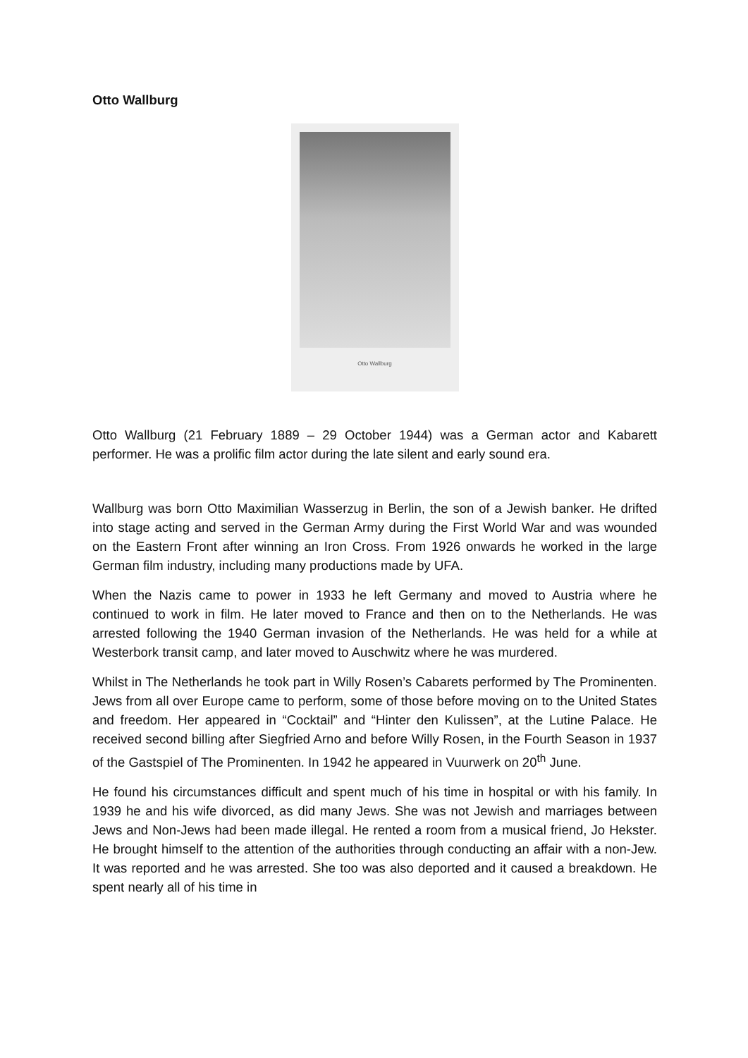Otto Wallburg
Otto Wallburg
Otto Wallburg (21 February 1889 – 29 October 1944) was a German actor and Kabarett performer. He was a prolific film actor during the late silent and early sound era.
Wallburg was born Otto Maximilian Wasserzug in Berlin, the son of a Jewish banker. He drifted into stage acting and served in the German Army during the First World War and was wounded on the Eastern Front after winning an Iron Cross. From 1926 onwards he worked in the large German film industry, including many productions made by UFA.
When the Nazis came to power in 1933 he left Germany and moved to Austria where he continued to work in film. He later moved to France and then on to the Netherlands. He was arrested following the 1940 German invasion of the Netherlands. He was held for a while at Westerbork transit camp, and later moved to Auschwitz where he was murdered.
Whilst in The Netherlands he took part in Willy Rosen’s Cabarets performed by The Prominenten. Jews from all over Europe came to perform, some of those before moving on to the United States and freedom. Her appeared in “Cocktail” and “Hinter den Kulissen”, at the Lutine Palace. He received second billing after Siegfried Arno and before Willy Rosen, in the Fourth Season in 1937 of the Gastspiel of The Prominenten. In 1942 he appeared in Vuurwerk on 20<sup>th</sup> June.
He found his circumstances difficult and spent much of his time in hospital or with his family. In 1939 he and his wife divorced, as did many Jews. She was not Jewish and marriages between Jews and Non-Jews had been made illegal. He rented a room from a musical friend, Jo Hekster. He brought himself to the attention of the authorities through conducting an affair with a non-Jew. It was reported and he was arrested. She too was also deported and it caused a breakdown. He spent nearly all of his time in